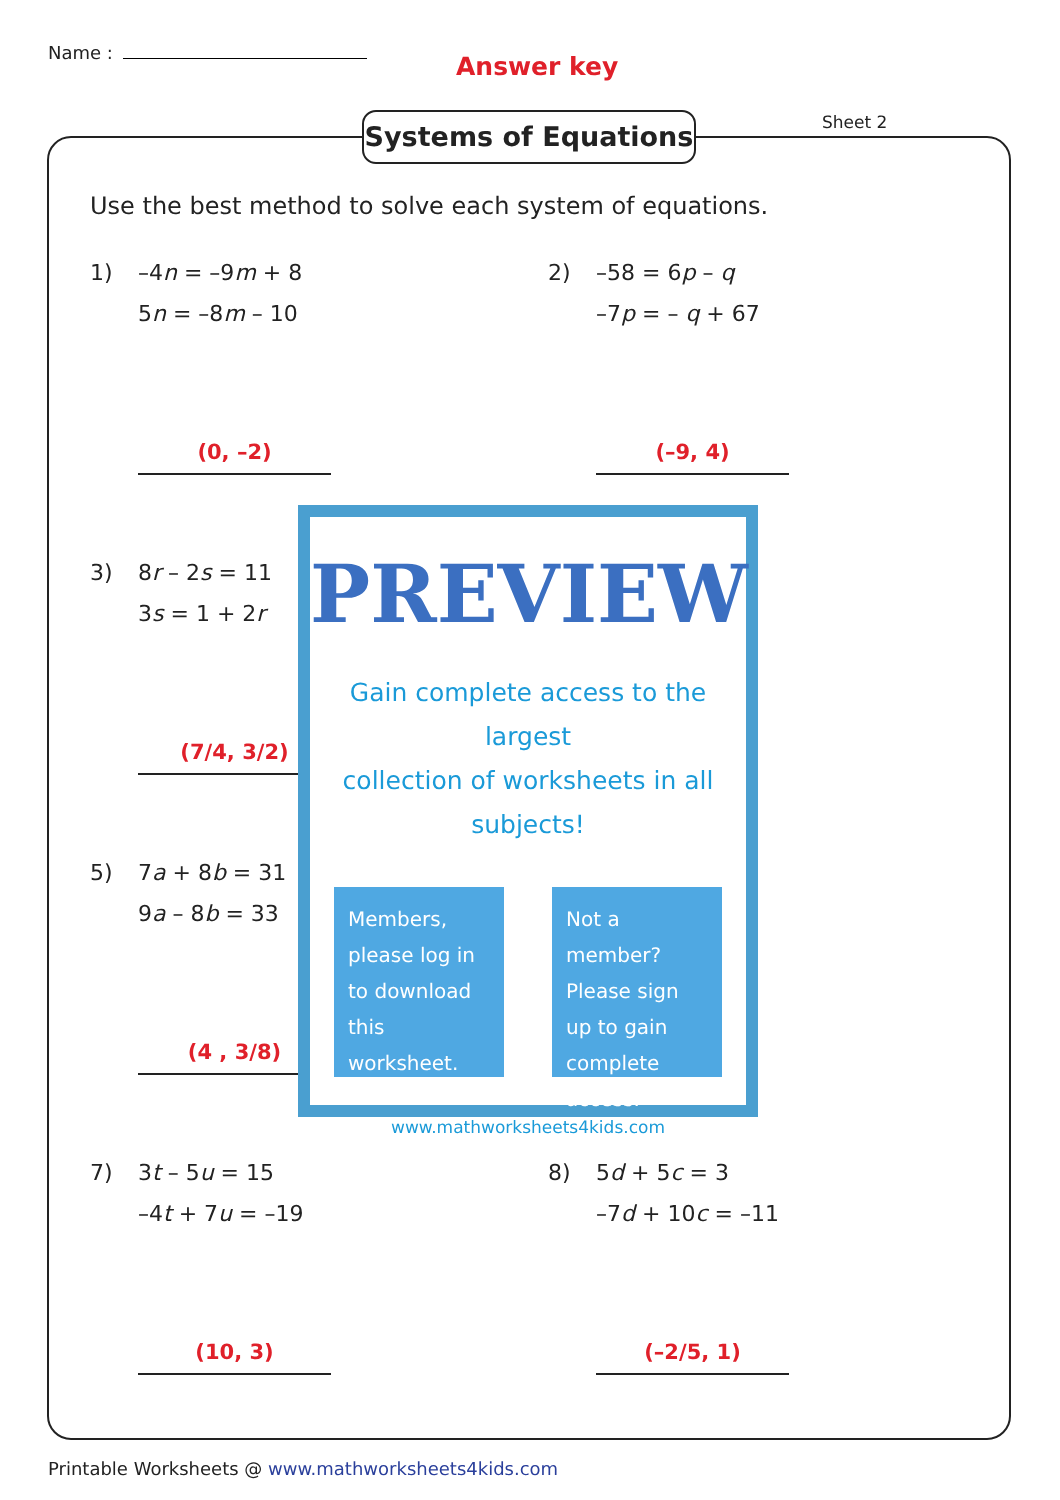Name : Answer key
Sheet 2
Systems of Equations
Use the best method to solve each system of equations.
1) –4n = –9m + 8
5n = –8m – 10
(0, –2)
2) –58 = 6p – q
–7p = – q + 67
(–9, 4)
3) 8r – 2s = 11
3s = 1 + 2r
(7/4, 3/2)
5) 7a + 8b = 31
9a – 8b = 33
(4 , 3/8)
7) 3t – 5u = 15
–4t + 7u = –19
(10, 3)
8) 5d + 5c = 3
–7d + 10c = –11
(–2/5, 1)
PREVIEW
Gain complete access to the largest
collection of worksheets in all subjects!
Members, please log in to download this worksheet.
Not a member? Please sign up to gain complete access.
www.mathworksheets4kids.com
Printable Worksheets @ www.mathworksheets4kids.com